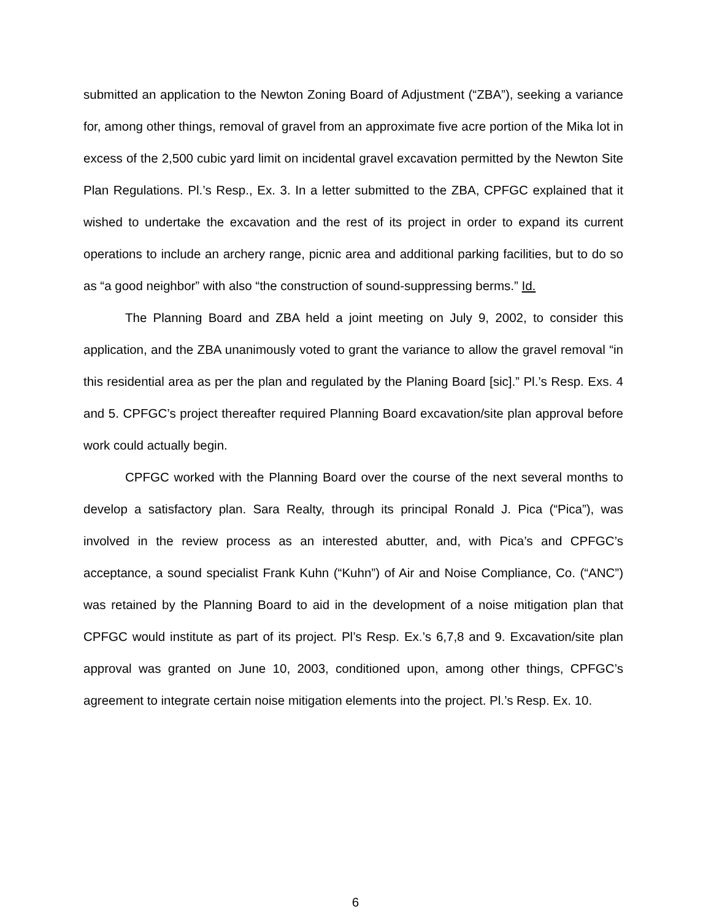submitted an application to the Newton Zoning Board of Adjustment (“ZBA”), seeking a variance for, among other things, removal of gravel from an approximate five acre portion of the Mika lot in excess of the 2,500 cubic yard limit on incidental gravel excavation permitted by the Newton Site Plan Regulations. Pl.’s Resp., Ex. 3. In a letter submitted to the ZBA, CPFGC explained that it wished to undertake the excavation and the rest of its project in order to expand its current operations to include an archery range, picnic area and additional parking facilities, but to do so as “a good neighbor” with also “the construction of sound-suppressing berms.” Id.
The Planning Board and ZBA held a joint meeting on July 9, 2002, to consider this application, and the ZBA unanimously voted to grant the variance to allow the gravel removal “in this residential area as per the plan and regulated by the Planing Board [sic].” Pl.’s Resp. Exs. 4 and 5. CPFGC’s project thereafter required Planning Board excavation/site plan approval before work could actually begin.
CPFGC worked with the Planning Board over the course of the next several months to develop a satisfactory plan. Sara Realty, through its principal Ronald J. Pica (“Pica”), was involved in the review process as an interested abutter, and, with Pica’s and CPFGC’s acceptance, a sound specialist Frank Kuhn (“Kuhn”) of Air and Noise Compliance, Co. (“ANC”) was retained by the Planning Board to aid in the development of a noise mitigation plan that CPFGC would institute as part of its project. Pl’s Resp. Ex.’s 6,7,8 and 9. Excavation/site plan approval was granted on June 10, 2003, conditioned upon, among other things, CPFGC’s agreement to integrate certain noise mitigation elements into the project. Pl.’s Resp. Ex. 10.
6